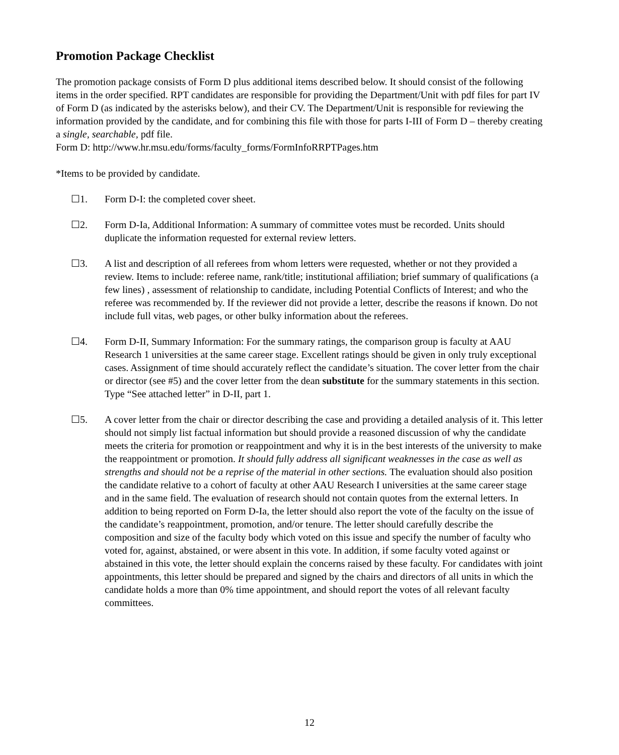Promotion Package Checklist
The promotion package consists of Form D plus additional items described below. It should consist of the following items in the order specified. RPT candidates are responsible for providing the Department/Unit with pdf files for part IV of Form D (as indicated by the asterisks below), and their CV. The Department/Unit is responsible for reviewing the information provided by the candidate, and for combining this file with those for parts I-III of Form D – thereby creating a single, searchable, pdf file.
Form D: http://www.hr.msu.edu/forms/faculty_forms/FormInfoRRPTPages.htm
*Items to be provided by candidate.
☐1. Form D-I: the completed cover sheet.
☐2. Form D-Ia, Additional Information: A summary of committee votes must be recorded. Units should duplicate the information requested for external review letters.
☐3. A list and description of all referees from whom letters were requested, whether or not they provided a review. Items to include: referee name, rank/title; institutional affiliation; brief summary of qualifications (a few lines) , assessment of relationship to candidate, including Potential Conflicts of Interest; and who the referee was recommended by. If the reviewer did not provide a letter, describe the reasons if known. Do not include full vitas, web pages, or other bulky information about the referees.
☐4. Form D-II, Summary Information: For the summary ratings, the comparison group is faculty at AAU Research 1 universities at the same career stage. Excellent ratings should be given in only truly exceptional cases. Assignment of time should accurately reflect the candidate’s situation. The cover letter from the chair or director (see #5) and the cover letter from the dean substitute for the summary statements in this section. Type “See attached letter” in D-II, part 1.
☐5. A cover letter from the chair or director describing the case and providing a detailed analysis of it. This letter should not simply list factual information but should provide a reasoned discussion of why the candidate meets the criteria for promotion or reappointment and why it is in the best interests of the university to make the reappointment or promotion. It should fully address all significant weaknesses in the case as well as strengths and should not be a reprise of the material in other sections. The evaluation should also position the candidate relative to a cohort of faculty at other AAU Research I universities at the same career stage and in the same field. The evaluation of research should not contain quotes from the external letters. In addition to being reported on Form D-Ia, the letter should also report the vote of the faculty on the issue of the candidate’s reappointment, promotion, and/or tenure. The letter should carefully describe the composition and size of the faculty body which voted on this issue and specify the number of faculty who voted for, against, abstained, or were absent in this vote. In addition, if some faculty voted against or abstained in this vote, the letter should explain the concerns raised by these faculty. For candidates with joint appointments, this letter should be prepared and signed by the chairs and directors of all units in which the candidate holds a more than 0% time appointment, and should report the votes of all relevant faculty committees.
12